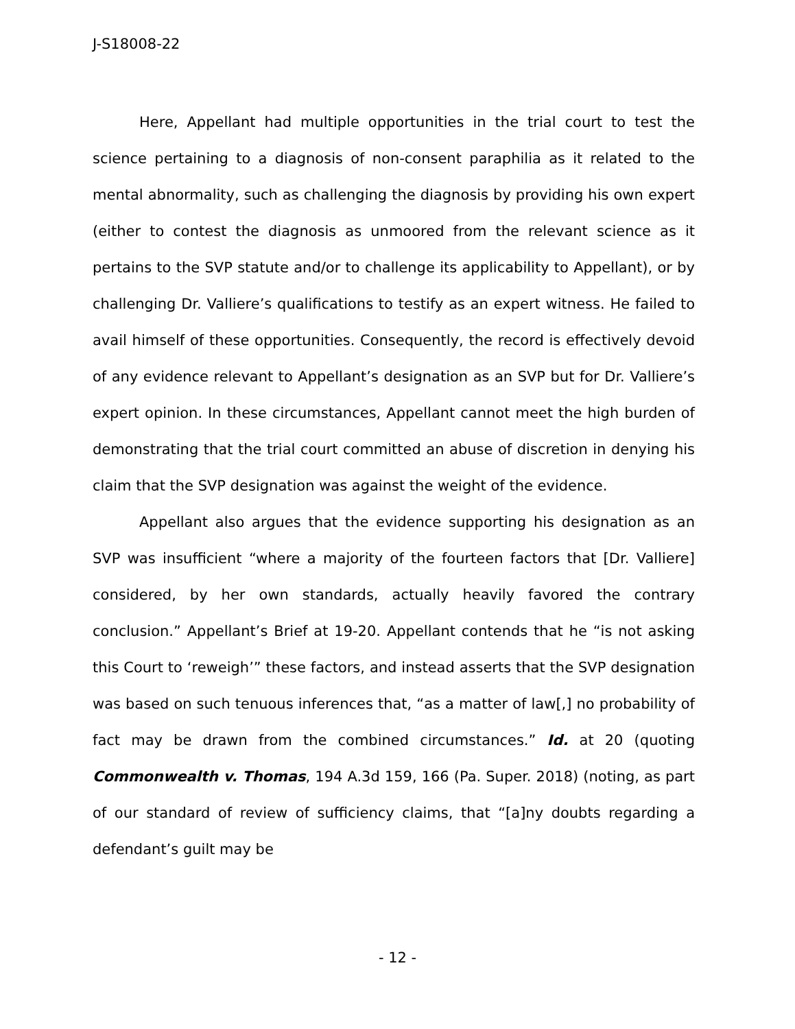J-S18008-22
Here, Appellant had multiple opportunities in the trial court to test the science pertaining to a diagnosis of non-consent paraphilia as it related to the mental abnormality, such as challenging the diagnosis by providing his own expert (either to contest the diagnosis as unmoored from the relevant science as it pertains to the SVP statute and/or to challenge its applicability to Appellant), or by challenging Dr. Valliere’s qualifications to testify as an expert witness. He failed to avail himself of these opportunities. Consequently, the record is effectively devoid of any evidence relevant to Appellant’s designation as an SVP but for Dr. Valliere’s expert opinion. In these circumstances, Appellant cannot meet the high burden of demonstrating that the trial court committed an abuse of discretion in denying his claim that the SVP designation was against the weight of the evidence.
Appellant also argues that the evidence supporting his designation as an SVP was insufficient “where a majority of the fourteen factors that [Dr. Valliere] considered, by her own standards, actually heavily favored the contrary conclusion.” Appellant’s Brief at 19-20. Appellant contends that he “is not asking this Court to ‘reweigh’” these factors, and instead asserts that the SVP designation was based on such tenuous inferences that, “as a matter of law[,] no probability of fact may be drawn from the combined circumstances.” Id. at 20 (quoting Commonwealth v. Thomas, 194 A.3d 159, 166 (Pa. Super. 2018) (noting, as part of our standard of review of sufficiency claims, that “[a]ny doubts regarding a defendant’s guilt may be
- 12 -